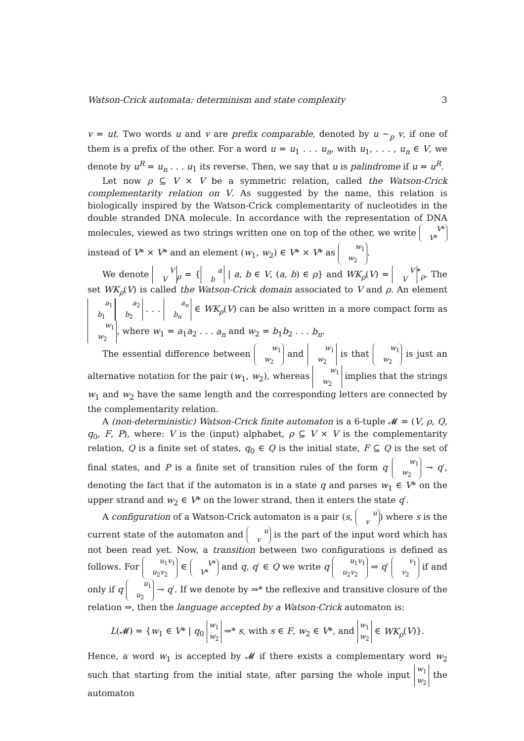Watson-Crick automata: determinism and state complexity 3
v = ut. Two words u and v are prefix comparable, denoted by u ∼<sub>p</sub> v, if one of them is a prefix of the other. For a word u = u<sub>1</sub> . . . u<sub>n</sub>, with u<sub>1</sub>, . . . , u<sub>n</sub> ∈ V, we denote by u<sup>R</sup> = u<sub>n</sub> . . . u<sub>1</sub> its reverse. Then, we say that u is palindrome if u = u<sup>R</sup>.
Let now ρ ⊆ V × V be a symmetric relation, called the Watson-Crick complementarity relation on V. As suggested by the name, this relation is biologically inspired by the Watson-Crick complementarity of nucleotides in the double stranded DNA molecule. In accordance with the representation of DNA molecules, viewed as two strings written one on top of the other, we write V*
V* instead of V* × V* and an element (w<sub>1</sub>, w<sub>2</sub>) ∈ V* × V* as w<sub>1</sub>
w<sub>2</sub>.
We denote V
V<sub>ρ</sub> = { a
b | a, b ∈ V, (a, b) ∈ ρ} and WK<sub>ρ</sub>(V) = V
V<sup>*</sup><sub>ρ</sub>. The set WK<sub>ρ</sub>(V) is called the Watson-Crick domain associated to V and ρ. An element a<sub>1</sub>
b<sub>1</sub> a<sub>2</sub>
b<sub>2</sub> . . . a<sub>n</sub>
b<sub>n</sub> ∈ WK<sub>ρ</sub>(V) can be also written in a more compact form as w<sub>1</sub>
w<sub>2</sub>, where w<sub>1</sub> = a<sub>1</sub>a<sub>2</sub> . . . a<sub>n</sub> and w<sub>2</sub> = b<sub>1</sub>b<sub>2</sub> . . . b<sub>n</sub>.
The essential difference between w<sub>1</sub>
w<sub>2</sub> and w<sub>1</sub>
w<sub>2</sub> is that w<sub>1</sub>
w<sub>2</sub> is just an alternative notation for the pair (w<sub>1</sub>, w<sub>2</sub>), whereas w<sub>1</sub>
w<sub>2</sub> implies that the strings w<sub>1</sub> and w<sub>2</sub> have the same length and the corresponding letters are connected by the complementarity relation.
A (non-deterministic) Watson-Crick finite automaton is a 6-tuple 𝓜 = (V, ρ, Q, q<sub>0</sub>, F, P), where: V is the (input) alphabet, ρ ⊆ V × V is the complementarity relation, Q is a finite set of states, q<sub>0</sub> ∈ Q is the initial state, F ⊆ Q is the set of final states, and P is a finite set of transition rules of the form q w<sub>1</sub>
w<sub>2</sub> → q′, denoting the fact that if the automaton is in a state q and parses w<sub>1</sub> ∈ V* on the upper strand and w<sub>2</sub> ∈ V* on the lower strand, then it enters the state q′.
A configuration of a Watson-Crick automaton is a pair (s, u
v) where s is the current state of the automaton and u
v is the part of the input word which has not been read yet. Now, a transition between two configurations is defined as follows. For u<sub>1</sub>v<sub>1</sub>
u<sub>2</sub>v<sub>2</sub> ∈ V*
V* and q, q′ ∈ Q we write q u<sub>1</sub>v<sub>1</sub>
u<sub>2</sub>v<sub>2</sub> ⇒ q′ v<sub>1</sub>
v<sub>2</sub> if and only if q u<sub>1</sub>
u<sub>2</sub> → q′. If we denote by ⇒* the reflexive and transitive closure of the relation ⇒, then the language accepted by a Watson-Crick automaton is:
L(𝓜) = {w<sub>1</sub> ∈ V* | q<sub>0</sub> w<sub>1</sub>
w<sub>2</sub> ⇒* s, with s ∈ F, w<sub>2</sub> ∈ V*, and w<sub>1</sub>
w<sub>2</sub> ∈ WK<sub>ρ</sub>(V)}.
Hence, a word w<sub>1</sub> is accepted by 𝓜 if there exists a complementary word w<sub>2</sub> such that starting from the initial state, after parsing the whole input w<sub>1</sub>
w<sub>2</sub> the automaton